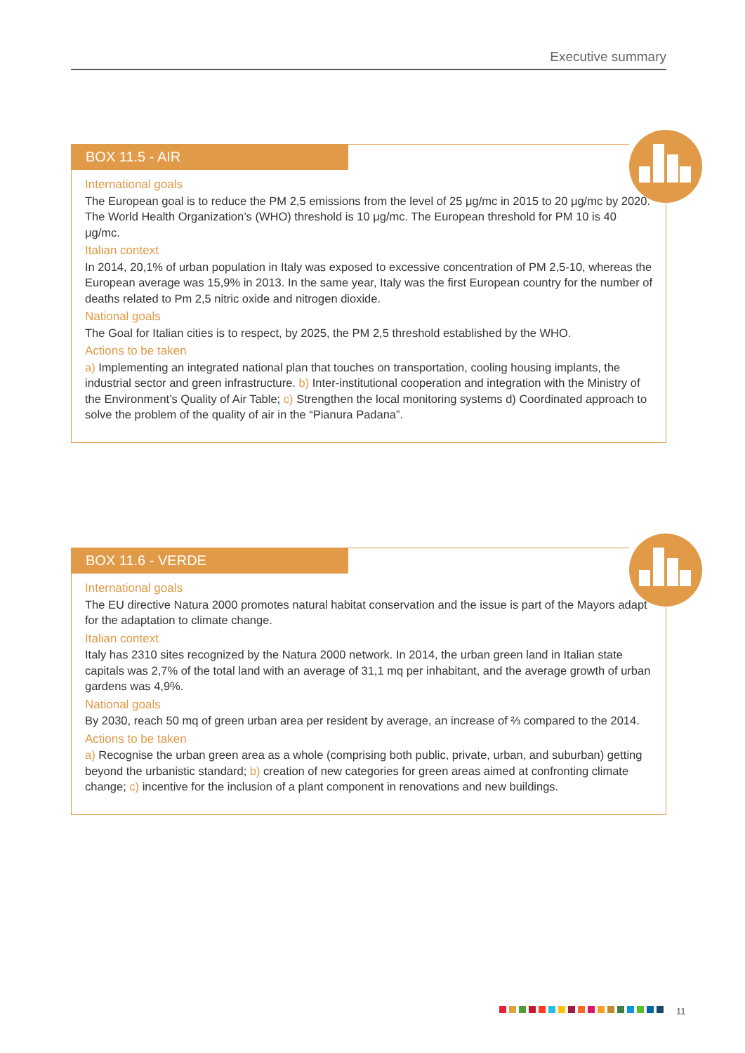Executive summary
BOX 11.5 - AIR
International goals
The European goal is to reduce the PM 2,5 emissions from the level of 25 μg/mc in 2015 to 20 μg/mc by 2020. The World Health Organization’s (WHO) threshold is 10 μg/mc. The European threshold for PM 10 is 40 μg/mc.
Italian context
In 2014, 20,1% of urban population in Italy was exposed to excessive concentration of PM 2,5-10, whereas the European average was 15,9% in 2013. In the same year, Italy was the first European country for the number of deaths related to Pm 2,5 nitric oxide and nitrogen dioxide.
National goals
The Goal for Italian cities is to respect, by 2025, the PM 2,5 threshold established by the WHO.
Actions to be taken
a) Implementing an integrated national plan that touches on transportation, cooling housing implants, the industrial sector and green infrastructure. b) Inter-institutional cooperation and integration with the Ministry of the Environment’s Quality of Air Table; c) Strengthen the local monitoring systems d) Coordinated approach to solve the problem of the quality of air in the “Pianura Padana”.
BOX 11.6 - VERDE
International goals
The EU directive Natura 2000 promotes natural habitat conservation and the issue is part of the Mayors adapt for the adaptation to climate change.
Italian context
Italy has 2310 sites recognized by the Natura 2000 network. In 2014, the urban green land in Italian state capitals was 2,7% of the total land with an average of 31,1 mq per inhabitant, and the average growth of urban gardens was 4,9%.
National goals
By 2030, reach 50 mq of green urban area per resident by average, an increase of ⅔ compared to the 2014.
Actions to be taken
a) Recognise the urban green area as a whole (comprising both public, private, urban, and suburban) getting beyond the urbanistic standard; b) creation of new categories for green areas aimed at confronting climate change; c) incentive for the inclusion of a plant component in renovations and new buildings.
11